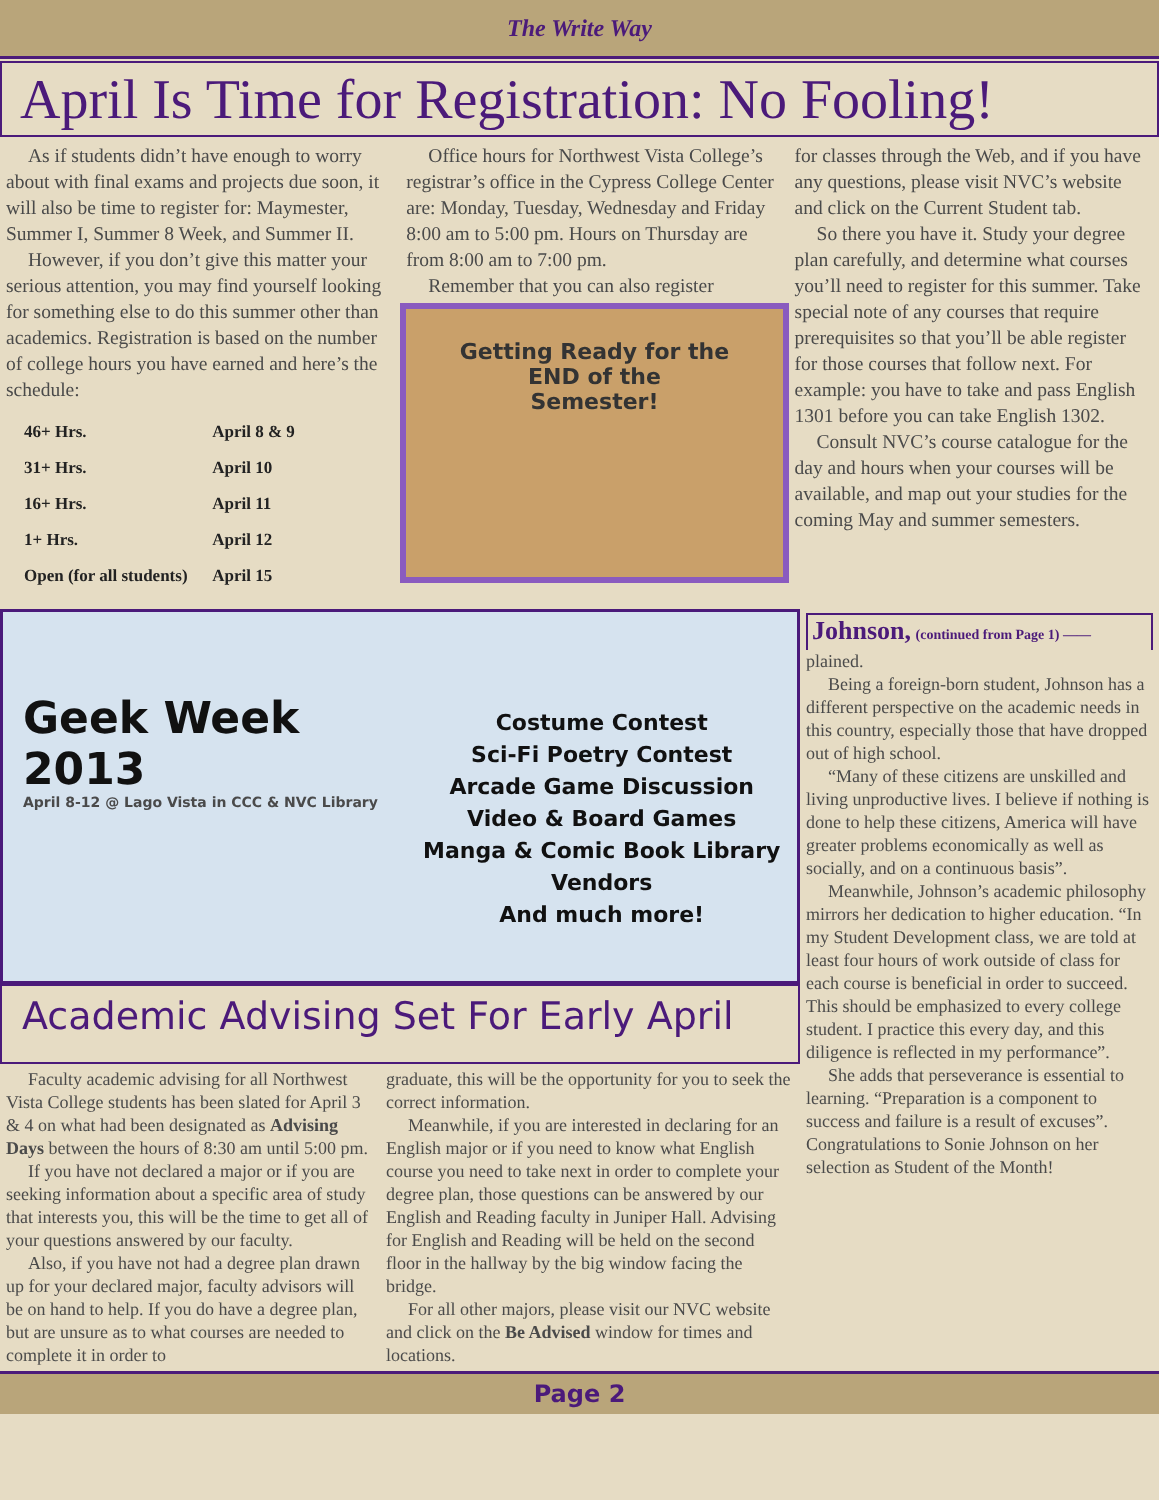The Write Way
April Is Time for Registration: No Fooling!
As if students didn’t have enough to worry about with final exams and projects due soon, it will also be time to register for: Maymester, Summer I, Summer 8 Week, and Summer II.
However, if you don’t give this matter your serious attention, you may find yourself looking for something else to do this summer other than academics. Registration is based on the number of college hours you have earned and here’s the schedule:
| 46+ Hrs. | April 8 & 9 |
| 31+ Hrs. | April 10 |
| 16+ Hrs. | April 11 |
| 1+ Hrs. | April 12 |
| Open (for all students) | April 15 |
Office hours for Northwest Vista College’s registrar’s office in the Cypress College Center are: Monday, Tuesday, Wednesday and Friday 8:00 am to 5:00 pm. Hours on Thursday are from 8:00 am to 7:00 pm.
Remember that you can also register
Getting Ready for the
END of the
Semester!
for classes through the Web, and if you have any questions, please visit NVC’s website and click on the Current Student tab.
So there you have it. Study your degree plan carefully, and determine what courses you’ll need to register for this summer. Take special note of any courses that require prerequisites so that you’ll be able register for those courses that follow next. For example: you have to take and pass English 1301 before you can take English 1302.
Consult NVC’s course catalogue for the day and hours when your courses will be available, and map out your studies for the coming May and summer semesters.
Geek Week 2013
April 8-12 @ Lago Vista in CCC & NVC Library
Costume Contest
Sci-Fi Poetry Contest
Arcade Game Discussion
Video & Board Games
Manga & Comic Book Library
Vendors
And much more!
Academic Advising Set For Early April
Faculty academic advising for all Northwest Vista College students has been slated for April 3 & 4 on what had been designated as Advising Days between the hours of 8:30 am until 5:00 pm.
If you have not declared a major or if you are seeking information about a specific area of study that interests you, this will be the time to get all of your questions answered by our faculty.
Also, if you have not had a degree plan drawn up for your declared major, faculty advisors will be on hand to help. If you do have a degree plan, but are unsure as to what courses are needed to complete it in order to
graduate, this will be the opportunity for you to seek the correct information.
Meanwhile, if you are interested in declaring for an English major or if you need to know what English course you need to take next in order to complete your degree plan, those questions can be answered by our English and Reading faculty in Juniper Hall. Advising for English and Reading will be held on the second floor in the hallway by the big window facing the bridge.
For all other majors, please visit our NVC website and click on the Be Advised window for times and locations.
Johnson, (continued from Page 1) ——
plained.
Being a foreign-born student, Johnson has a different perspective on the academic needs in this country, especially those that have dropped out of high school.
“Many of these citizens are unskilled and living unproductive lives. I believe if nothing is done to help these citizens, America will have greater problems economically as well as socially, and on a continuous basis”.
Meanwhile, Johnson’s academic philosophy mirrors her dedication to higher education. “In my Student Development class, we are told at least four hours of work outside of class for each course is beneficial in order to succeed. This should be emphasized to every college student. I practice this every day, and this diligence is reflected in my performance”.
She adds that perseverance is essential to learning. “Preparation is a component to success and failure is a result of excuses”. Congratulations to Sonie Johnson on her selection as Student of the Month!
Page 2